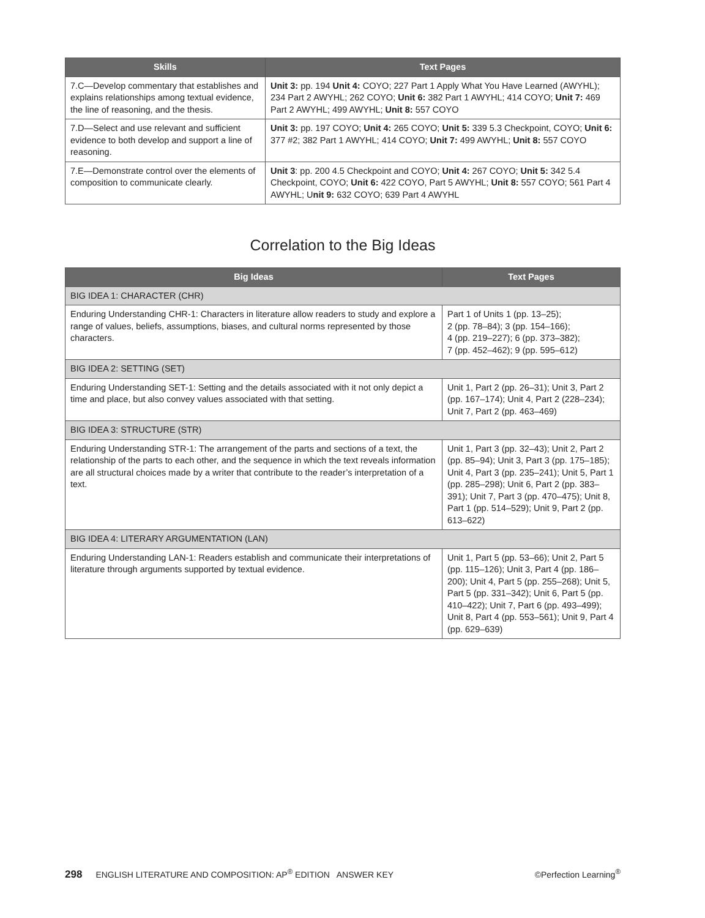| Skills | Text Pages |
| --- | --- |
| 7.C—Develop commentary that establishes and explains relationships among textual evidence, the line of reasoning, and the thesis. | Unit 3: pp. 194 Unit 4: COYO; 227 Part 1 Apply What You Have Learned (AWYHL); 234 Part 2 AWYHL; 262 COYO; Unit 6: 382 Part 1 AWYHL; 414 COYO; Unit 7: 469 Part 2 AWYHL; 499 AWYHL; Unit 8: 557 COYO |
| 7.D—Select and use relevant and sufficient evidence to both develop and support a line of reasoning. | Unit 3: pp. 197 COYO; Unit 4: 265 COYO; Unit 5: 339 5.3 Checkpoint, COYO; Unit 6: 377 #2; 382 Part 1 AWYHL; 414 COYO; Unit 7: 499 AWYHL; Unit 8: 557 COYO |
| 7.E—Demonstrate control over the elements of composition to communicate clearly. | Unit 3 : pp. 200 4.5 Checkpoint and COYO; Unit 4: 267 COYO; Unit 5: 342 5.4 Checkpoint, COYO; Unit 6: 422 COYO, Part 5 AWYHL; Unit 8: 557 COYO; 561 Part 4 AWYHL; U nit 9: 632 COYO; 639 Part 4 AWYHL |
Correlation to the Big Ideas
| Big Ideas | Text Pages |
| --- | --- |
| BIG IDEA 1: CHARACTER (CHR) | |
| Enduring Understanding CHR-1: Characters in literature allow readers to study and explore a range of values, beliefs, assumptions, biases, and cultural norms represented by those characters. | Part 1 of Units 1 (pp. 13–25); 2 (pp. 78–84); 3 (pp. 154–166); 4 (pp. 219–227); 6 (pp. 373–382); 7 (pp. 452–462); 9 (pp. 595–612) |
| BIG IDEA 2: SETTING (SET) | |
| Enduring Understanding SET-1: Setting and the details associated with it not only depict a time and place, but also convey values associated with that setting. | Unit 1, Part 2 (pp. 26–31); Unit 3, Part 2 (pp. 167–174); Unit 4, Part 2 (228–234); Unit 7, Part 2 (pp. 463–469) |
| BIG IDEA 3: STRUCTURE (STR) | |
| Enduring Understanding STR-1: The arrangement of the parts and sections of a text, the relationship of the parts to each other, and the sequence in which the text reveals information are all structural choices made by a writer that contribute to the reader’s interpretation of a text. | Unit 1, Part 3 (pp. 32–43); Unit 2, Part 2 (pp. 85–94); Unit 3, Part 3 (pp. 175–185); Unit 4, Part 3 (pp. 235–241); Unit 5, Part 1 (pp. 285–298); Unit 6, Part 2 (pp. 383–391); Unit 7, Part 3 (pp. 470–475); Unit 8, Part 1 (pp. 514–529); Unit 9, Part 2 (pp. 613–622) |
| BIG IDEA 4: LITERARY ARGUMENTATION (LAN) | |
| Enduring Understanding LAN-1: Readers establish and communicate their interpretations of literature through arguments supported by textual evidence. | Unit 1, Part 5 (pp. 53–66); Unit 2, Part 5 (pp. 115–126); Unit 3, Part 4 (pp. 186–200); Unit 4, Part 5 (pp. 255–268); Unit 5, Part 5 (pp. 331–342); Unit 6, Part 5 (pp. 410–422); Unit 7, Part 6 (pp. 493–499); Unit 8, Part 4 (pp. 553–561); Unit 9, Part 4 (pp. 629–639) |
298 ENGLISH LITERATURE AND COMPOSITION: AP<sup>®</sup> EDITION ANSWER KEY ©Perfection Learning<sup>®</sup>